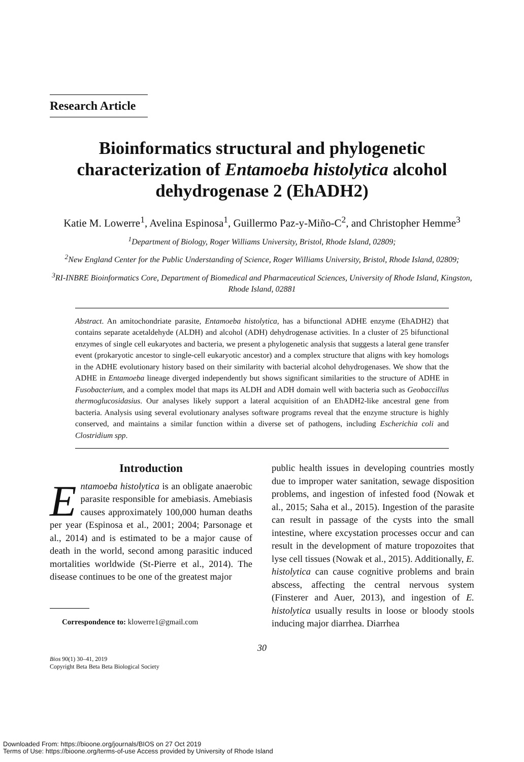Research Article
Bioinformatics structural and phylogenetic characterization of Entamoeba histolytica alcohol dehydrogenase 2 (EhADH2)
Katie M. Lowerre<sup>1</sup>, Avelina Espinosa<sup>1</sup>, Guillermo Paz-y-Miño-C<sup>2</sup>, and Christopher Hemme<sup>3</sup>
<sup>1</sup> Department of Biology, Roger Williams University, Bristol, Rhode Island, 02809;
<sup>2</sup> New England Center for the Public Understanding of Science, Roger Williams University, Bristol, Rhode Island, 02809;
<sup>3</sup> RI-INBRE Bioinformatics Core, Department of Biomedical and Pharmaceutical Sciences, University of Rhode Island, Kingston, Rhode Island, 02881
Abstract. An amitochondriate parasite, Entamoeba histolytica, has a bifunctional ADHE enzyme (EhADH2) that contains separate acetaldehyde (ALDH) and alcohol (ADH) dehydrogenase activities. In a cluster of 25 bifunctional enzymes of single cell eukaryotes and bacteria, we present a phylogenetic analysis that suggests a lateral gene transfer event (prokaryotic ancestor to single-cell eukaryotic ancestor) and a complex structure that aligns with key homologs in the ADHE evolutionary history based on their similarity with bacterial alcohol dehydrogenases. We show that the ADHE in Entamoeba lineage diverged independently but shows significant similarities to the structure of ADHE in Fusobacterium, and a complex model that maps its ALDH and ADH domain well with bacteria such as Geobaccillus thermoglucosidasius. Our analyses likely support a lateral acquisition of an EhADH2-like ancestral gene from bacteria. Analysis using several evolutionary analyses software programs reveal that the enzyme structure is highly conserved, and maintains a similar function within a diverse set of pathogens, including Escherichia coli and Clostridium spp.
Introduction
Entamoeba histolytica is an obligate anaerobic parasite responsible for amebiasis. Amebiasis causes approximately 100,000 human deaths per year (Espinosa et al., 2001; 2004; Parsonage et al., 2014) and is estimated to be a major cause of death in the world, second among parasitic induced mortalities worldwide (St-Pierre et al., 2014). The disease continues to be one of the greatest major
Correspondence to: klowerre1@gmail.com
public health issues in developing countries mostly due to improper water sanitation, sewage disposition problems, and ingestion of infested food (Nowak et al., 2015; Saha et al., 2015). Ingestion of the parasite can result in passage of the cysts into the small intestine, where excystation processes occur and can result in the development of mature tropozoites that lyse cell tissues (Nowak et al., 2015). Additionally, E. histolytica can cause cognitive problems and brain abscess, affecting the central nervous system (Finsterer and Auer, 2013), and ingestion of E. histolytica usually results in loose or bloody stools inducing major diarrhea. Diarrhea
30
Bios 90(1) 30–41, 2019
Copyright Beta Beta Beta Biological Society
Downloaded From: https://bioone.org/journals/BIOS on 27 Oct 2019
Terms of Use: https://bioone.org/terms-of-use Access provided by University of Rhode Island